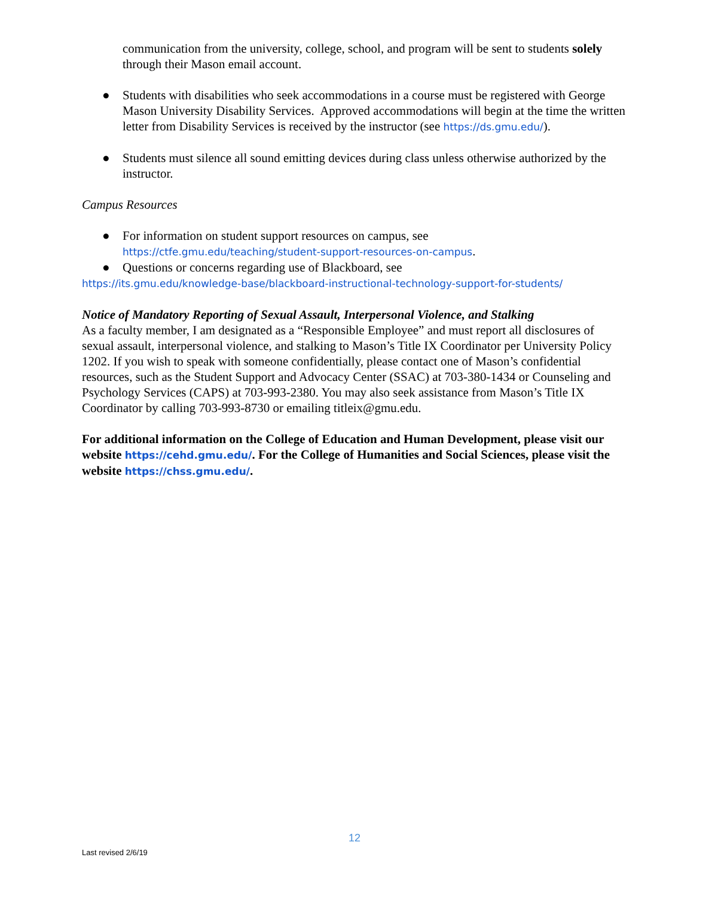communication from the university, college, school, and program will be sent to students solely through their Mason email account.
● Students with disabilities who seek accommodations in a course must be registered with George Mason University Disability Services. Approved accommodations will begin at the time the written letter from Disability Services is received by the instructor (see https://ds.gmu.edu/).
● Students must silence all sound emitting devices during class unless otherwise authorized by the instructor.
Campus Resources
● For information on student support resources on campus, see https://ctfe.gmu.edu/teaching/student-support-resources-on-campus.
● Questions or concerns regarding use of Blackboard, see
https://its.gmu.edu/knowledge-base/blackboard-instructional-technology-support-for-students/
Notice of Mandatory Reporting of Sexual Assault, Interpersonal Violence, and Stalking
As a faculty member, I am designated as a “Responsible Employee” and must report all disclosures of sexual assault, interpersonal violence, and stalking to Mason’s Title IX Coordinator per University Policy 1202. If you wish to speak with someone confidentially, please contact one of Mason’s confidential resources, such as the Student Support and Advocacy Center (SSAC) at 703-380-1434 or Counseling and Psychology Services (CAPS) at 703-993-2380. You may also seek assistance from Mason’s Title IX Coordinator by calling 703-993-8730 or emailing titleix@gmu.edu.
For additional information on the College of Education and Human Development, please visit our website https://cehd.gmu.edu/. For the College of Humanities and Social Sciences, please visit the website https://chss.gmu.edu/.
12
Last revised 2/6/19